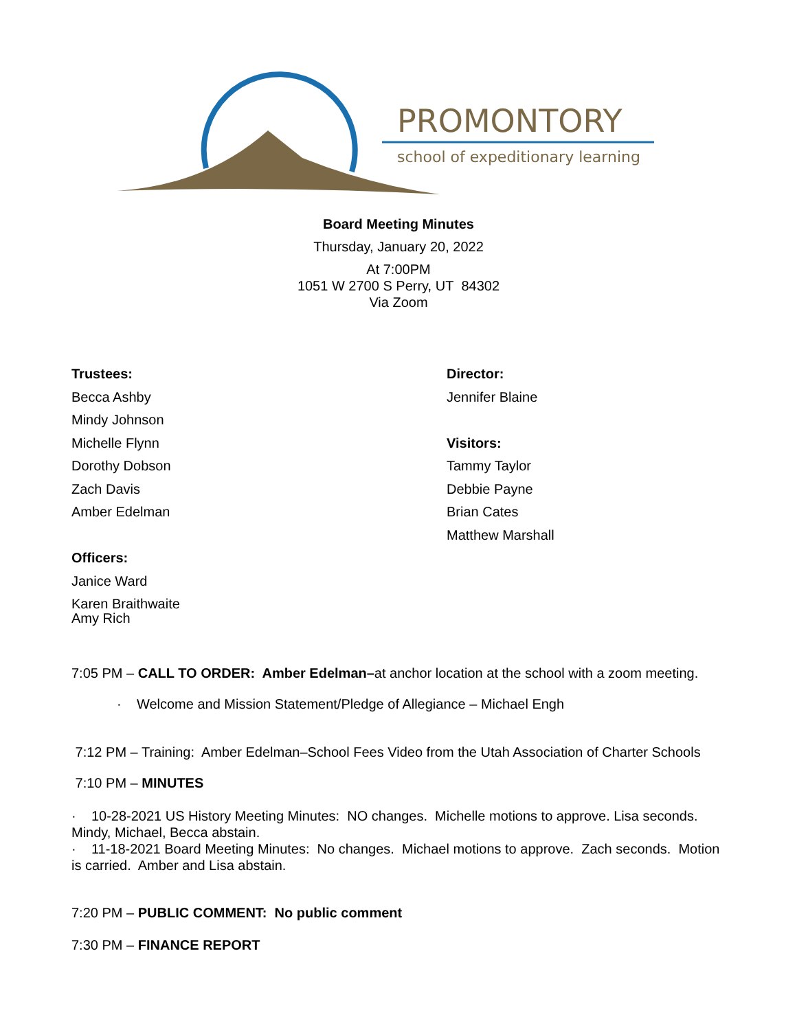PROMONTORY
school of expeditionary learning
Board Meeting Minutes
Thursday, January 20, 2022
At 7:00PM
1051 W 2700 S Perry, UT 84302
Via Zoom
Trustees:
Becca Ashby
Mindy Johnson
Michelle Flynn
Dorothy Dobson
Zach Davis
Amber Edelman
Officers:
Janice Ward
Karen Braithwaite
Amy Rich
Director:
Jennifer Blaine
Visitors:
Tammy Taylor
Debbie Payne
Brian Cates
Matthew Marshall
7:05 PM – CALL TO ORDER: Amber Edelman–at anchor location at the school with a zoom meeting.
· Welcome and Mission Statement/Pledge of Allegiance – Michael Engh
7:12 PM – Training: Amber Edelman–School Fees Video from the Utah Association of Charter Schools
7:10 PM – MINUTES
· 10-28-2021 US History Meeting Minutes: NO changes. Michelle motions to approve. Lisa seconds. Mindy, Michael, Becca abstain.
· 11-18-2021 Board Meeting Minutes: No changes. Michael motions to approve. Zach seconds. Motion is carried. Amber and Lisa abstain.
7:20 PM – PUBLIC COMMENT: No public comment
7:30 PM – FINANCE REPORT